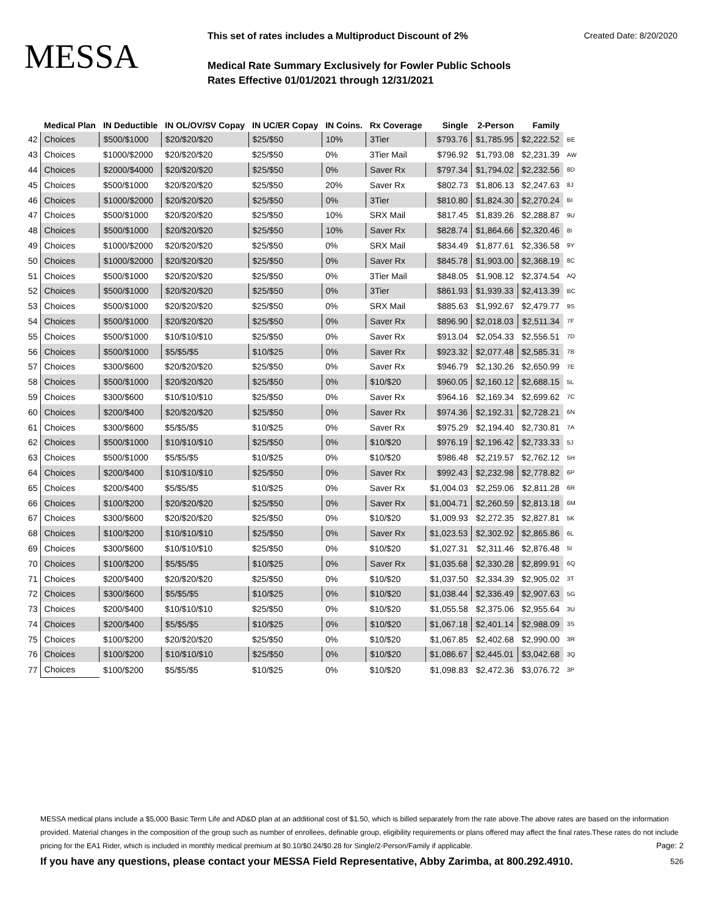MESSA
This set of rates includes a Multiproduct Discount of 2% Created Date: 8/20/2020
Medical Rate Summary Exclusively for Fowler Public Schools
Rates Effective 01/01/2021 through 12/31/2021
| | Medical Plan | IN Deductible | IN OL/OV/SV Copay | IN UC/ER Copay | IN Coins. | Rx Coverage | Single | 2-Person | Family | |
| --- | --- | --- | --- | --- | --- | --- | --- | --- | --- | --- |
| 42 | Choices | $500/$1000 | $20/$20/$20 | $25/$50 | 10% | 3Tier | $793.76 | $1,785.95 | $2,222.52 | BE |
| 43 | Choices | $1000/$2000 | $20/$20/$20 | $25/$50 | 0% | 3Tier Mail | $796.92 | $1,793.08 | $2,231.39 | AW |
| 44 | Choices | $2000/$4000 | $20/$20/$20 | $25/$50 | 0% | Saver Rx | $797.34 | $1,794.02 | $2,232.56 | 8D |
| 45 | Choices | $500/$1000 | $20/$20/$20 | $25/$50 | 20% | Saver Rx | $802.73 | $1,806.13 | $2,247.63 | 8J |
| 46 | Choices | $1000/$2000 | $20/$20/$20 | $25/$50 | 0% | 3Tier | $810.80 | $1,824.30 | $2,270.24 | BI |
| 47 | Choices | $500/$1000 | $20/$20/$20 | $25/$50 | 10% | SRX Mail | $817.45 | $1,839.26 | $2,288.87 | 9U |
| 48 | Choices | $500/$1000 | $20/$20/$20 | $25/$50 | 10% | Saver Rx | $828.74 | $1,864.66 | $2,320.46 | 8I |
| 49 | Choices | $1000/$2000 | $20/$20/$20 | $25/$50 | 0% | SRX Mail | $834.49 | $1,877.61 | $2,336.58 | 9Y |
| 50 | Choices | $1000/$2000 | $20/$20/$20 | $25/$50 | 0% | Saver Rx | $845.78 | $1,903.00 | $2,368.19 | 8C |
| 51 | Choices | $500/$1000 | $20/$20/$20 | $25/$50 | 0% | 3Tier Mail | $848.05 | $1,908.12 | $2,374.54 | AQ |
| 52 | Choices | $500/$1000 | $20/$20/$20 | $25/$50 | 0% | 3Tier | $861.93 | $1,939.33 | $2,413.39 | BC |
| 53 | Choices | $500/$1000 | $20/$20/$20 | $25/$50 | 0% | SRX Mail | $885.63 | $1,992.67 | $2,479.77 | 9S |
| 54 | Choices | $500/$1000 | $20/$20/$20 | $25/$50 | 0% | Saver Rx | $896.90 | $2,018.03 | $2,511.34 | 7F |
| 55 | Choices | $500/$1000 | $10/$10/$10 | $25/$50 | 0% | Saver Rx | $913.04 | $2,054.33 | $2,556.51 | 7D |
| 56 | Choices | $500/$1000 | $5/$5/$5 | $10/$25 | 0% | Saver Rx | $923.32 | $2,077.48 | $2,585.31 | 7B |
| 57 | Choices | $300/$600 | $20/$20/$20 | $25/$50 | 0% | Saver Rx | $946.79 | $2,130.26 | $2,650.99 | 7E |
| 58 | Choices | $500/$1000 | $20/$20/$20 | $25/$50 | 0% | $10/$20 | $960.05 | $2,160.12 | $2,688.15 | 5L |
| 59 | Choices | $300/$600 | $10/$10/$10 | $25/$50 | 0% | Saver Rx | $964.16 | $2,169.34 | $2,699.62 | 7C |
| 60 | Choices | $200/$400 | $20/$20/$20 | $25/$50 | 0% | Saver Rx | $974.36 | $2,192.31 | $2,728.21 | 6N |
| 61 | Choices | $300/$600 | $5/$5/$5 | $10/$25 | 0% | Saver Rx | $975.29 | $2,194.40 | $2,730.81 | 7A |
| 62 | Choices | $500/$1000 | $10/$10/$10 | $25/$50 | 0% | $10/$20 | $976.19 | $2,196.42 | $2,733.33 | 5J |
| 63 | Choices | $500/$1000 | $5/$5/$5 | $10/$25 | 0% | $10/$20 | $986.48 | $2,219.57 | $2,762.12 | 5H |
| 64 | Choices | $200/$400 | $10/$10/$10 | $25/$50 | 0% | Saver Rx | $992.43 | $2,232.98 | $2,778.82 | 6P |
| 65 | Choices | $200/$400 | $5/$5/$5 | $10/$25 | 0% | Saver Rx | $1,004.03 | $2,259.06 | $2,811.28 | 6R |
| 66 | Choices | $100/$200 | $20/$20/$20 | $25/$50 | 0% | Saver Rx | $1,004.71 | $2,260.59 | $2,813.18 | 6M |
| 67 | Choices | $300/$600 | $20/$20/$20 | $25/$50 | 0% | $10/$20 | $1,009.93 | $2,272.35 | $2,827.81 | 5K |
| 68 | Choices | $100/$200 | $10/$10/$10 | $25/$50 | 0% | Saver Rx | $1,023.53 | $2,302.92 | $2,865.86 | 6L |
| 69 | Choices | $300/$600 | $10/$10/$10 | $25/$50 | 0% | $10/$20 | $1,027.31 | $2,311.46 | $2,876.48 | 5I |
| 70 | Choices | $100/$200 | $5/$5/$5 | $10/$25 | 0% | Saver Rx | $1,035.68 | $2,330.28 | $2,899.91 | 6Q |
| 71 | Choices | $200/$400 | $20/$20/$20 | $25/$50 | 0% | $10/$20 | $1,037.50 | $2,334.39 | $2,905.02 | 3T |
| 72 | Choices | $300/$600 | $5/$5/$5 | $10/$25 | 0% | $10/$20 | $1,038.44 | $2,336.49 | $2,907.63 | 5G |
| 73 | Choices | $200/$400 | $10/$10/$10 | $25/$50 | 0% | $10/$20 | $1,055.58 | $2,375.06 | $2,955.64 | 3U |
| 74 | Choices | $200/$400 | $5/$5/$5 | $10/$25 | 0% | $10/$20 | $1,067.18 | $2,401.14 | $2,988.09 | 3S |
| 75 | Choices | $100/$200 | $20/$20/$20 | $25/$50 | 0% | $10/$20 | $1,067.85 | $2,402.68 | $2,990.00 | 3R |
| 76 | Choices | $100/$200 | $10/$10/$10 | $25/$50 | 0% | $10/$20 | $1,086.67 | $2,445.01 | $3,042.68 | 3Q |
| 77 | Choices | $100/$200 | $5/$5/$5 | $10/$25 | 0% | $10/$20 | $1,098.83 | $2,472.36 | $3,076.72 | 3P |
MESSA medical plans include a $5,000 Basic Term Life and AD&D plan at an additional cost of $1.50, which is billed separately from the rate above.The above rates are based on the information provided. Material changes in the composition of the group such as number of enrollees, definable group, eligibility requirements or plans offered may affect the final rates.These rates do not include pricing for the EA1 Rider, which is included in monthly medical premium at $0.10/$0.24/$0.28 for Single/2-Person/Family if applicable. Page: 2
If you have any questions, please contact your MESSA Field Representative, Abby Zarimba, at 800.292.4910. 526